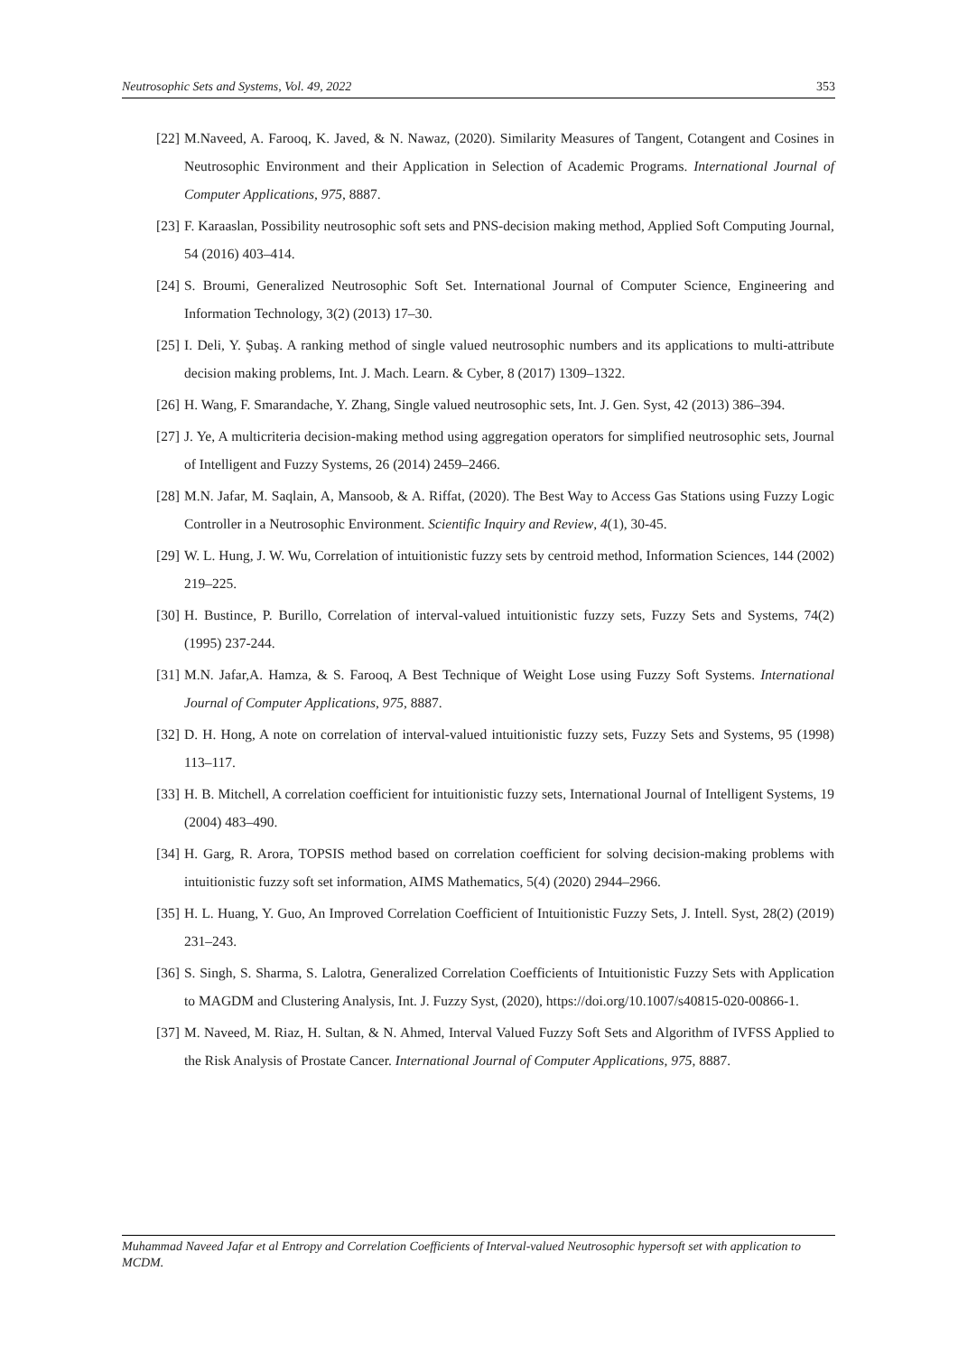Neutrosophic Sets and Systems, Vol. 49, 2022 353
[22] M.Naveed, A. Farooq, K. Javed, & N. Nawaz, (2020). Similarity Measures of Tangent, Cotangent and Cosines in Neutrosophic Environment and their Application in Selection of Academic Programs. International Journal of Computer Applications, 975, 8887.
[23] F. Karaaslan, Possibility neutrosophic soft sets and PNS-decision making method, Applied Soft Computing Journal, 54 (2016) 403–414.
[24] S. Broumi, Generalized Neutrosophic Soft Set. International Journal of Computer Science, Engineering and Information Technology, 3(2) (2013) 17–30.
[25] I. Deli, Y. Şubaş. A ranking method of single valued neutrosophic numbers and its applications to multi-attribute decision making problems, Int. J. Mach. Learn. & Cyber, 8 (2017) 1309–1322.
[26] H. Wang, F. Smarandache, Y. Zhang, Single valued neutrosophic sets, Int. J. Gen. Syst, 42 (2013) 386–394.
[27] J. Ye, A multicriteria decision-making method using aggregation operators for simplified neutrosophic sets, Journal of Intelligent and Fuzzy Systems, 26 (2014) 2459–2466.
[28] M.N. Jafar, M. Saqlain, A, Mansoob, & A. Riffat, (2020). The Best Way to Access Gas Stations using Fuzzy Logic Controller in a Neutrosophic Environment. Scientific Inquiry and Review, 4(1), 30-45.
[29] W. L. Hung, J. W. Wu, Correlation of intuitionistic fuzzy sets by centroid method, Information Sciences, 144 (2002) 219–225.
[30] H. Bustince, P. Burillo, Correlation of interval-valued intuitionistic fuzzy sets, Fuzzy Sets and Systems, 74(2) (1995) 237-244.
[31] M.N. Jafar,A. Hamza, & S. Farooq, A Best Technique of Weight Lose using Fuzzy Soft Systems. International Journal of Computer Applications, 975, 8887.
[32] D. H. Hong, A note on correlation of interval-valued intuitionistic fuzzy sets, Fuzzy Sets and Systems, 95 (1998) 113–117.
[33] H. B. Mitchell, A correlation coefficient for intuitionistic fuzzy sets, International Journal of Intelligent Systems, 19 (2004) 483–490.
[34] H. Garg, R. Arora, TOPSIS method based on correlation coefficient for solving decision-making problems with intuitionistic fuzzy soft set information, AIMS Mathematics, 5(4) (2020) 2944–2966.
[35] H. L. Huang, Y. Guo, An Improved Correlation Coefficient of Intuitionistic Fuzzy Sets, J. Intell. Syst, 28(2) (2019) 231–243.
[36] S. Singh, S. Sharma, S. Lalotra, Generalized Correlation Coefficients of Intuitionistic Fuzzy Sets with Application to MAGDM and Clustering Analysis, Int. J. Fuzzy Syst, (2020), https://doi.org/10.1007/s40815-020-00866-1.
[37] M. Naveed, M. Riaz, H. Sultan, & N. Ahmed, Interval Valued Fuzzy Soft Sets and Algorithm of IVFSS Applied to the Risk Analysis of Prostate Cancer. International Journal of Computer Applications, 975, 8887.
Muhammad Naveed Jafar et al Entropy and Correlation Coefficients of Interval-valued Neutrosophic hypersoft set with application to MCDM.